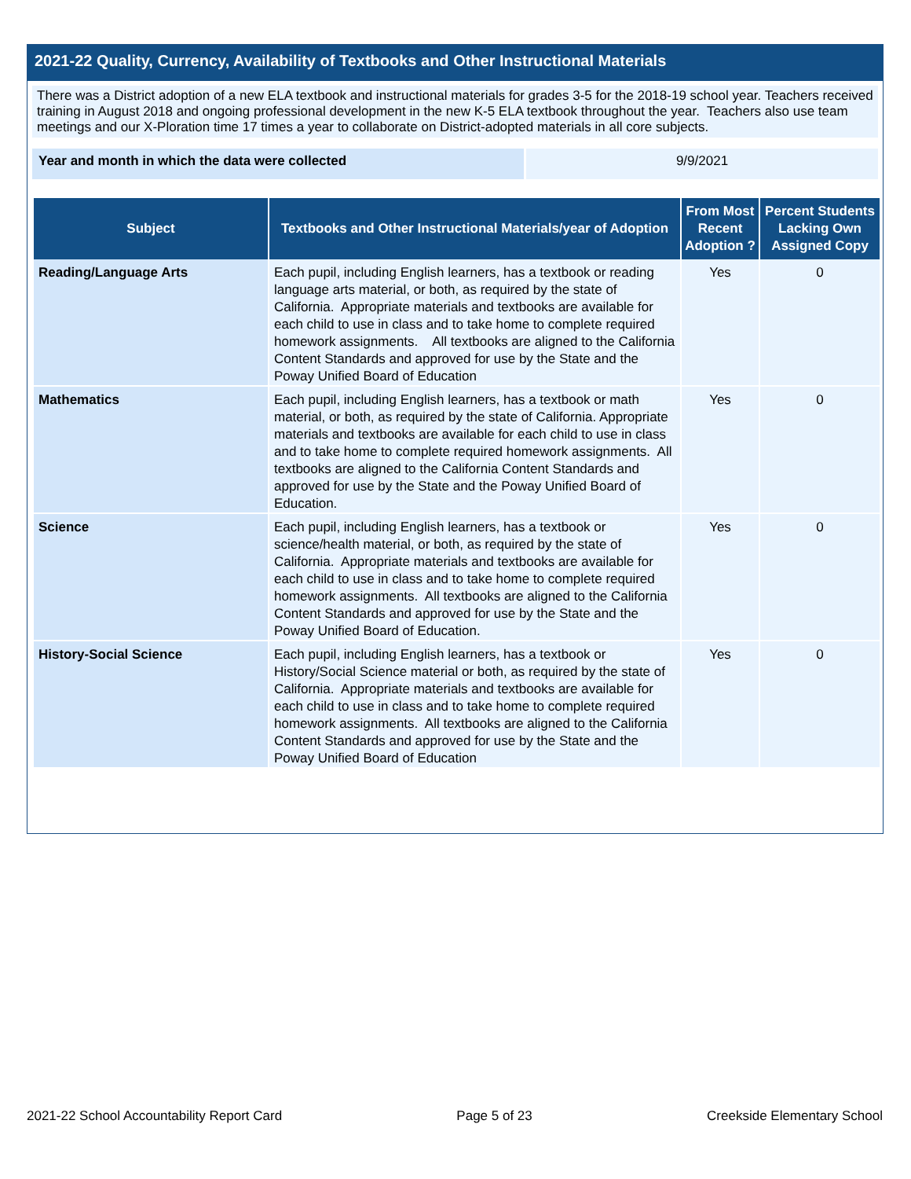2021-22 Quality, Currency, Availability of Textbooks and Other Instructional Materials
There was a District adoption of a new ELA textbook and instructional materials for grades 3-5 for the 2018-19 school year. Teachers received training in August 2018 and ongoing professional development in the new K-5 ELA textbook throughout the year. Teachers also use team meetings and our X-Ploration time 17 times a year to collaborate on District-adopted materials in all core subjects.
Year and month in which the data were collected 9/9/2021
| Subject | Textbooks and Other Instructional Materials/year of Adoption | From Most Recent Adoption ? | Percent Students Lacking Own Assigned Copy |
| --- | --- | --- | --- |
| Reading/Language Arts | Each pupil, including English learners, has a textbook or reading language arts material, or both, as required by the state of California. Appropriate materials and textbooks are available for each child to use in class and to take home to complete required homework assignments. All textbooks are aligned to the California Content Standards and approved for use by the State and the Poway Unified Board of Education | Yes | 0 |
| Mathematics | Each pupil, including English learners, has a textbook or math material, or both, as required by the state of California. Appropriate materials and textbooks are available for each child to use in class and to take home to complete required homework assignments. All textbooks are aligned to the California Content Standards and approved for use by the State and the Poway Unified Board of Education. | Yes | 0 |
| Science | Each pupil, including English learners, has a textbook or science/health material, or both, as required by the state of California. Appropriate materials and textbooks are available for each child to use in class and to take home to complete required homework assignments. All textbooks are aligned to the California Content Standards and approved for use by the State and the Poway Unified Board of Education. | Yes | 0 |
| History-Social Science | Each pupil, including English learners, has a textbook or History/Social Science material or both, as required by the state of California. Appropriate materials and textbooks are available for each child to use in class and to take home to complete required homework assignments. All textbooks are aligned to the California Content Standards and approved for use by the State and the Poway Unified Board of Education | Yes | 0 |
2021-22 School Accountability Report Card Page 5 of 23 Creekside Elementary School